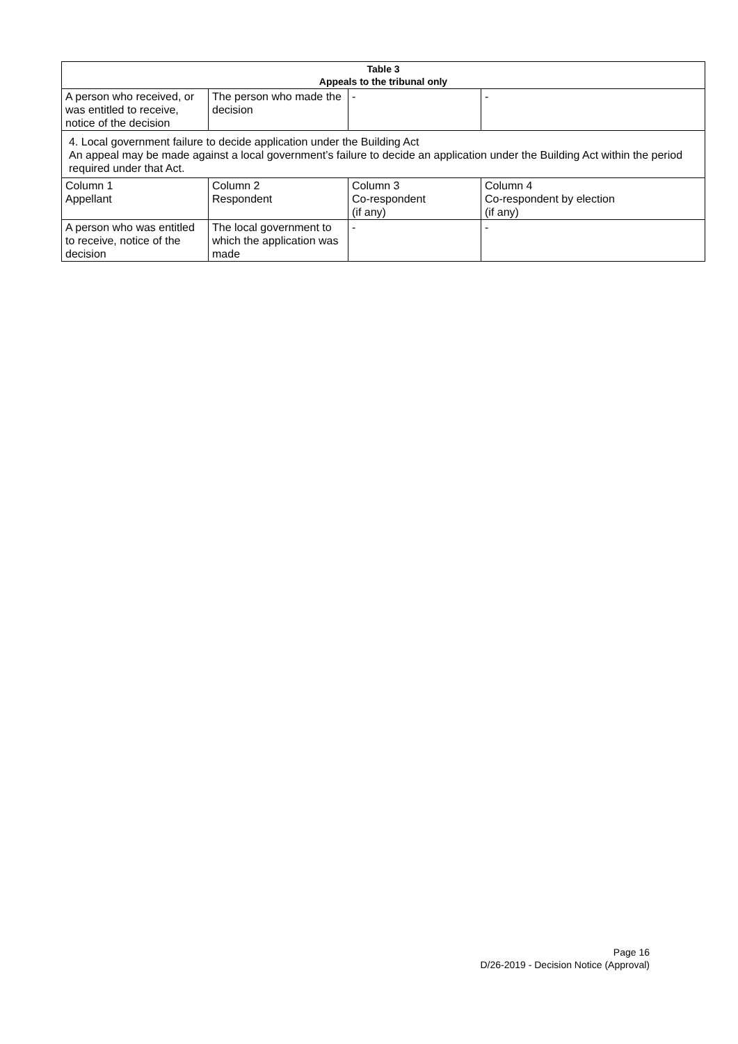| Table 3 Appeals to the tribunal only | | | |
| --- | --- | --- | --- |
| A person who received, or was entitled to receive, notice of the decision | The person who made the decision | - | - |
| 4. Local government failure to decide application under the Building Act An appeal may be made against a local government’s failure to decide an application under the Building Act within the period required under that Act. | | | |
| Column 1 Appellant | Column 2 Respondent | Column 3 Co-respondent (if any) | Column 4 Co-respondent by election (if any) |
| A person who was entitled to receive, notice of the decision | The local government to which the application was made | - | - |
Page 16
D/26-2019 - Decision Notice (Approval)